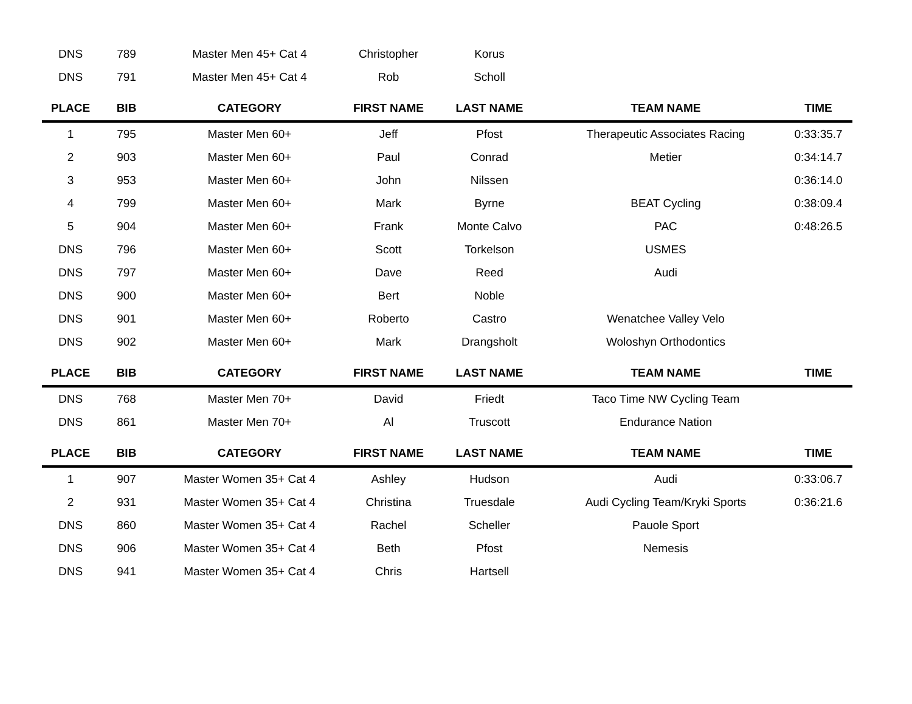| DNS | 789 | Master Men 45+ Cat 4 | Christopher | Korus | | |
| DNS | 791 | Master Men 45+ Cat 4 | Rob | Scholl | | |
| PLACE | BIB | CATEGORY | FIRST NAME | LAST NAME | TEAM NAME | TIME |
| 1 | 795 | Master Men 60+ | Jeff | Pfost | Therapeutic Associates Racing | 0:33:35.7 |
| 2 | 903 | Master Men 60+ | Paul | Conrad | Metier | 0:34:14.7 |
| 3 | 953 | Master Men 60+ | John | Nilssen | | 0:36:14.0 |
| 4 | 799 | Master Men 60+ | Mark | Byrne | BEAT Cycling | 0:38:09.4 |
| 5 | 904 | Master Men 60+ | Frank | Monte Calvo | PAC | 0:48:26.5 |
| DNS | 796 | Master Men 60+ | Scott | Torkelson | USMES | |
| DNS | 797 | Master Men 60+ | Dave | Reed | Audi | |
| DNS | 900 | Master Men 60+ | Bert | Noble | | |
| DNS | 901 | Master Men 60+ | Roberto | Castro | Wenatchee Valley Velo | |
| DNS | 902 | Master Men 60+ | Mark | Drangsholt | Woloshyn Orthodontics | |
| PLACE | BIB | CATEGORY | FIRST NAME | LAST NAME | TEAM NAME | TIME |
| DNS | 768 | Master Men 70+ | David | Friedt | Taco Time NW Cycling Team | |
| DNS | 861 | Master Men 70+ | Al | Truscott | Endurance Nation | |
| PLACE | BIB | CATEGORY | FIRST NAME | LAST NAME | TEAM NAME | TIME |
| 1 | 907 | Master Women 35+ Cat 4 | Ashley | Hudson | Audi | 0:33:06.7 |
| 2 | 931 | Master Women 35+ Cat 4 | Christina | Truesdale | Audi Cycling Team/Kryki Sports | 0:36:21.6 |
| DNS | 860 | Master Women 35+ Cat 4 | Rachel | Scheller | Pauole Sport | |
| DNS | 906 | Master Women 35+ Cat 4 | Beth | Pfost | Nemesis | |
| DNS | 941 | Master Women 35+ Cat 4 | Chris | Hartsell | | |